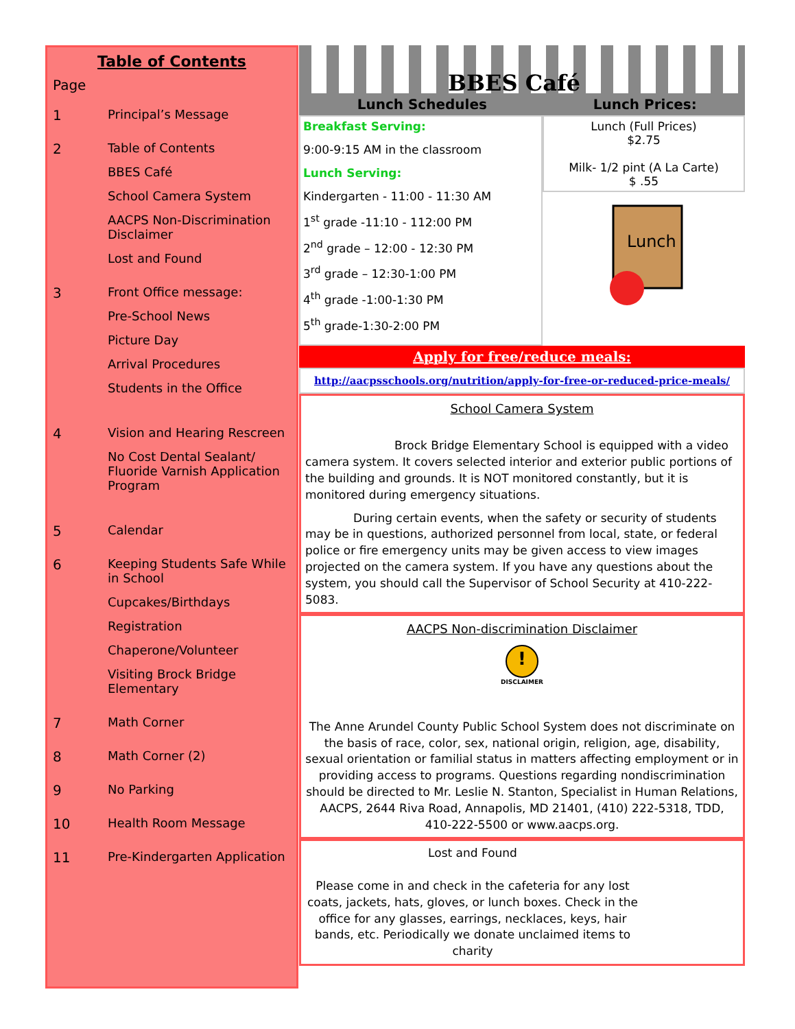Table of Contents
Page
1 Principal’s Message
2 Table of Contents
BBES Café
School Camera System
AACPS Non-Discrimination Disclaimer
Lost and Found
3 Front Office message:
Pre-School News
Picture Day
Arrival Procedures
Students in the Office
4 Vision and Hearing Rescreen
No Cost Dental Sealant/ Fluoride Varnish Application Program
5 Calendar
6 Keeping Students Safe While in School
Cupcakes/Birthdays
Registration
Chaperone/Volunteer
Visiting Brock Bridge Elementary
7 Math Corner
8 Math Corner (2)
9 No Parking
10 Health Room Message
11 Pre-Kindergarten Application
BBES Café
Lunch Schedules Lunch Prices:
Breakfast Serving:
9:00-9:15 AM in the classroom
Lunch Serving:
Kindergarten - 11:00 - 11:30 AM
1<sup>st</sup> grade -11:10 - 112:00 PM
2<sup>nd</sup> grade – 12:00 - 12:30 PM
3<sup>rd</sup> grade – 12:30-1:00 PM
4<sup>th</sup> grade -1:00-1:30 PM
5<sup>th</sup> grade-1:30-2:00 PM
Lunch (Full Prices)
$2.75
Milk- 1/2 pint (A La Carte)
$ .55
Lunch
Apply for free/reduce meals:
http://aacpsschools.org/nutrition/apply-for-free-or-reduced-price-meals/
School Camera System
Brock Bridge Elementary School is equipped with a video camera system. It covers selected interior and exterior public portions of the building and grounds. It is NOT monitored constantly, but it is monitored during emergency situations.
During certain events, when the safety or security of students may be in questions, authorized personnel from local, state, or federal police or fire emergency units may be given access to view images projected on the camera system. If you have any questions about the system, you should call the Supervisor of School Security at 410-222-5083.
AACPS Non-discrimination Disclaimer
!
DISCLAIMER
The Anne Arundel County Public School System does not discriminate on the basis of race, color, sex, national origin, religion, age, disability, sexual orientation or familial status in matters affecting employment or in providing access to programs. Questions regarding nondiscrimination should be directed to Mr. Leslie N. Stanton, Specialist in Human Relations, AACPS, 2644 Riva Road, Annapolis, MD 21401, (410) 222-5318, TDD, 410-222-5500 or www.aacps.org.
Lost and Found
Please come in and check in the cafeteria for any lost coats, jackets, hats, gloves, or lunch boxes. Check in the office for any glasses, earrings, necklaces, keys, hair bands, etc. Periodically we donate unclaimed items to charity